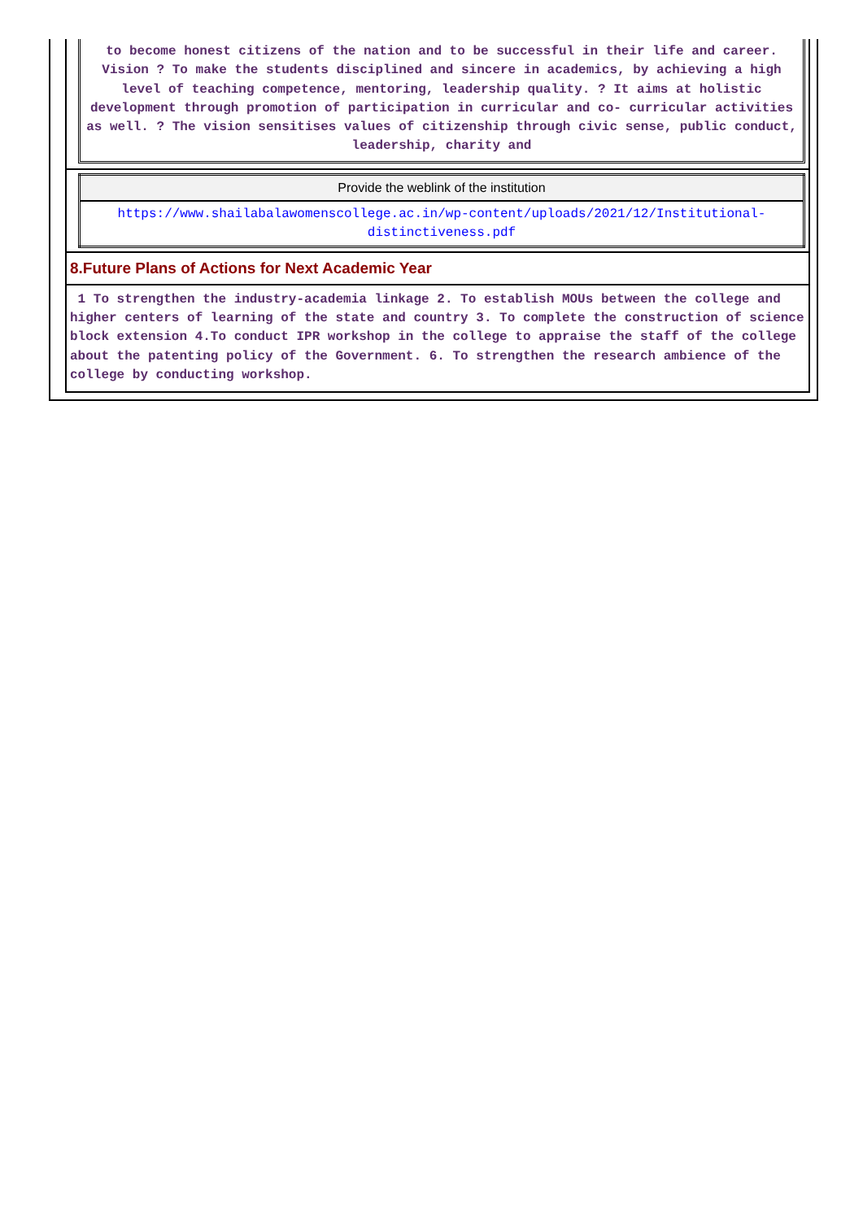to become honest citizens of the nation and to be successful in their life and career. Vision ? To make the students disciplined and sincere in academics, by achieving a high level of teaching competence, mentoring, leadership quality. ? It aims at holistic development through promotion of participation in curricular and co- curricular activities as well. ? The vision sensitises values of citizenship through civic sense, public conduct, leadership, charity and
| Provide the weblink of the institution |
| --- |
| https://www.shailabalawomenscollege.ac.in/wp-content/uploads/2021/12/Institutional-distinctiveness.pdf |
8.Future Plans of Actions for Next Academic Year
1 To strengthen the industry-academia linkage 2. To establish MOUs between the college and higher centers of learning of the state and country 3. To complete the construction of science block extension 4.To conduct IPR workshop in the college to appraise the staff of the college about the patenting policy of the Government. 6. To strengthen the research ambience of the college by conducting workshop.